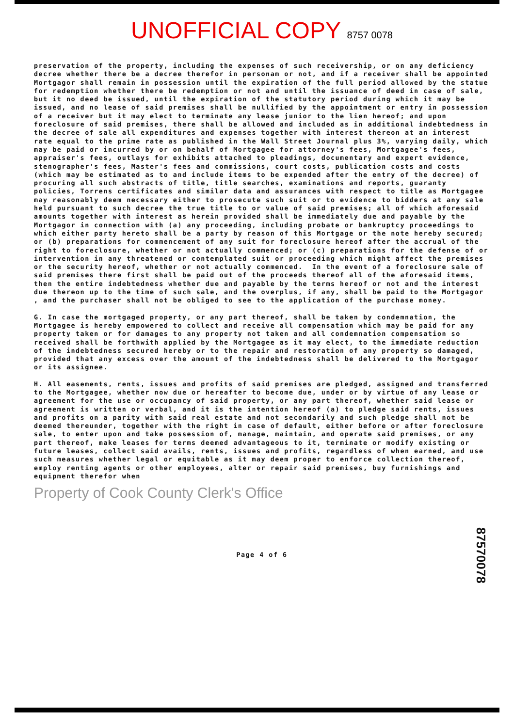UNOFFICIAL COPY 8757 0078
preservation of the property, including the expenses of such receivership, or on any deficiency decree whether there be a decree therefor in personam or not, and if a receiver shall be appointed Mortgagor shall remain in possession until the expiration of the full period allowed by the statue for redemption whether there be redemption or not and until the issuance of deed in case of sale, but it no deed be issued, until the expiration of the statutory period during which it may be issued, and no lease of said premises shall be nullified by the appointment or entry in possession of a receiver but it may elect to terminate any lease junior to the lien hereof; and upon foreclosure of said premises, there shall be allowed and included as in additional indebtedness in the decree of sale all expenditures and expenses together with interest thereon at an interest rate equal to the prime rate as published in the Wall Street Journal plus 3%, varying daily, which may be paid or incurred by or on behalf of Mortgagee for attorney's fees, Mortgagee's fees, appraiser's fees, outlays for exhibits attached to pleadings, documentary and expert evidence, stenographer's fees, Master's fees and commissions, court costs, publication costs and costs (which may be estimated as to and include items to be expended after the entry of the decree) of procuring all such abstracts of title, title searches, examinations and reports, guaranty policies, Torrens certificates and similar data and assurances with respect to title as Mortgagee may reasonably deem necessary either to prosecute such suit or to evidence to bidders at any sale held pursuant to such decree the true title to or value of said premises; all of which aforesaid amounts together with interest as herein provided shall be immediately due and payable by the Mortgagor in connection with (a) any proceeding, including probate or bankruptcy proceedings to which either party hereto shall be a party by reason of this Mortgage or the note hereby secured; or (b) preparations for commencement of any suit for foreclosure hereof after the accrual of the right to foreclosure, whether or not actually commenced; or (c) preparations for the defense of or intervention in any threatened or contemplated suit or proceeding which might affect the premises or the security hereof, whether or not actually commenced. In the event of a foreclosure sale of said premises there first shall be paid out of the proceeds thereof all of the aforesaid items, then the entire indebtedness whether due and payable by the terms hereof or not and the interest due thereon up to the time of such sale, and the overplus, if any, shall be paid to the Mortgagor , and the purchaser shall not be obliged to see to the application of the purchase money.
G. In case the mortgaged property, or any part thereof, shall be taken by condemnation, the Mortgagee is hereby empowered to collect and receive all compensation which may be paid for any property taken or for damages to any property not taken and all condemnation compensation so received shall be forthwith applied by the Mortgagee as it may elect, to the immediate reduction of the indebtedness secured hereby or to the repair and restoration of any property so damaged, provided that any excess over the amount of the indebtedness shall be delivered to the Mortgagor or its assignee.
H. All easements, rents, issues and profits of said premises are pledged, assigned and transferred to the Mortgagee, whether now due or hereafter to become due, under or by virtue of any lease or agreement for the use or occupancy of said property, or any part thereof, whether said lease or agreement is written or verbal, and it is the intention hereof (a) to pledge said rents, issues and profits on a parity with said real estate and not secondarily and such pledge shall not be deemed thereunder, together with the right in case of default, either before or after foreclosure sale, to enter upon and take possession of, manage, maintain, and operate said premises, or any part thereof, make leases for terms deemed advantageous to it, terminate or modify existing or future leases, collect said avails, rents, issues and profits, regardless of when earned, and use such measures whether legal or equitable as it may deem proper to enforce collection thereof, employ renting agents or other employees, alter or repair said premises, buy furnishings and equipment therefor when
Property of Cook County Clerk's Office
Page 4 of 6
87570078